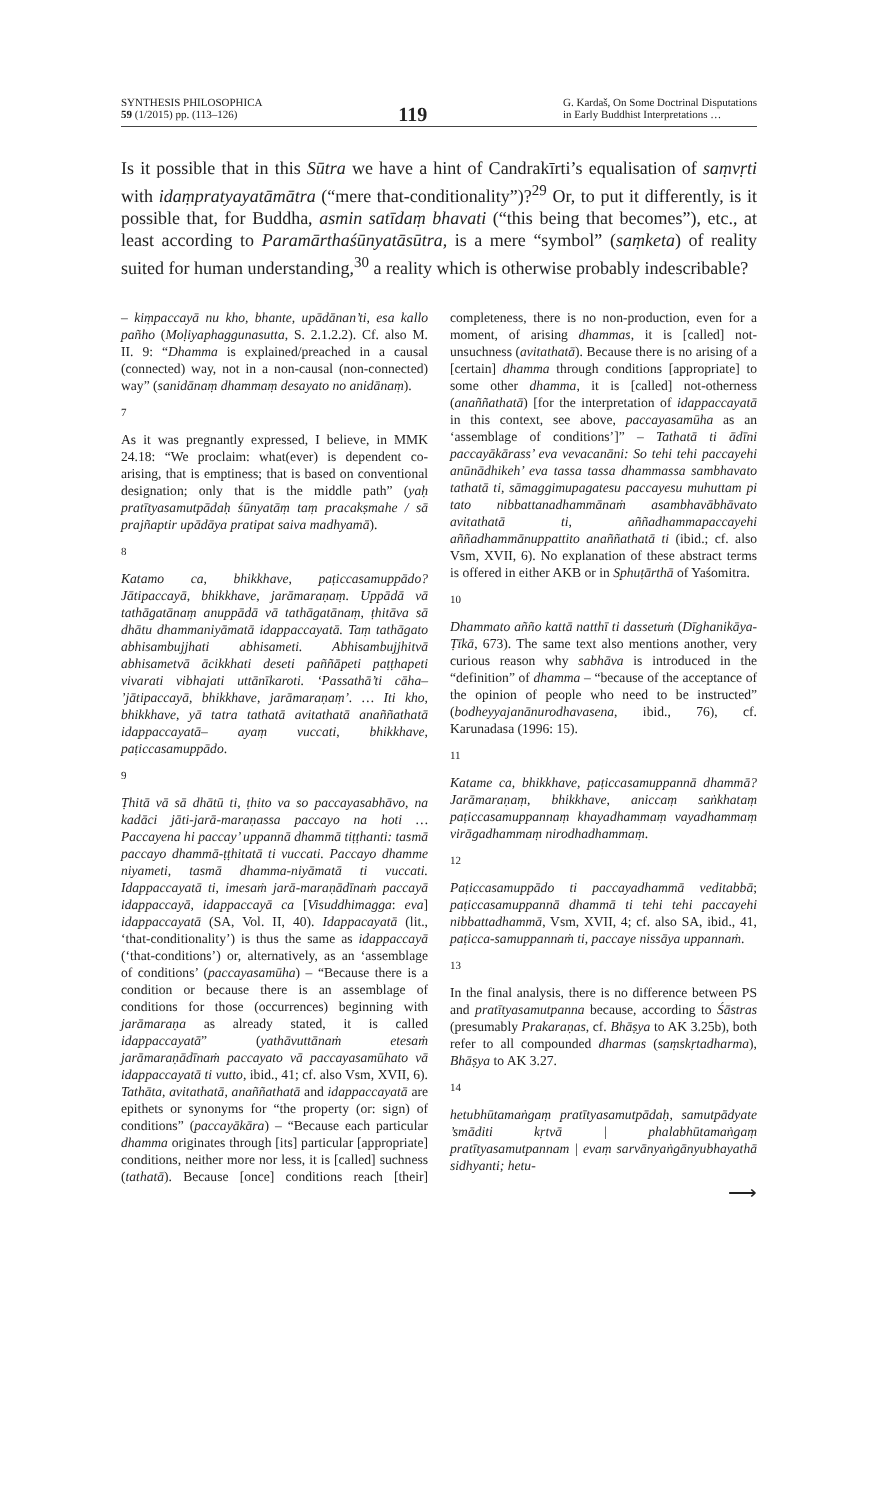SYNTHESIS PHILOSOPHICA
59 (1/2015) pp. (113–126)
119
G. Kardaš, On Some Doctrinal Disputations
in Early Buddhist Interpretations …
Is it possible that in this Sūtra we have a hint of Candrakīrti’s equalisation of saṃvṛti with idaṃpratyayatāmātra (“mere that-conditionality”)?<sup>29</sup> Or, to put it differently, is it possible that, for Buddha, asmin satīdaṃ bhavati (“this being that becomes”), etc., at least according to Paramārthaśūnyatāsūtra, is a mere “symbol” (saṃketa) of reality suited for human understanding,<sup>30</sup> a reality which is otherwise probably indescribable?
– kiṃpaccayā nu kho, bhante, upādānan’ti, esa kallo pañho (Moḷiyaphaggunasutta, S. 2.1.2.2). Cf. also M. II. 9: “Dhamma is explained/preached in a causal (connected) way, not in a non-causal (non-connected) way” (sanidānaṃ dhammaṃ desayato no anidānaṃ).
7
As it was pregnantly expressed, I believe, in MMK 24.18: “We proclaim: what(ever) is dependent co-arising, that is emptiness; that is based on conventional designation; only that is the middle path” (yaḥ pratītyasamutpādaḥ śūnyatāṃ taṃ pracakṣmahe / sā prajñaptir upādāya pratipat saiva madhyamā).
8
Katamo ca, bhikkhave, paṭiccasamuppādo? Jātipaccayā, bhikkhave, jarāmaraṇaṃ. Uppādā vā tathāgatānaṃ anuppādā vā tathāgatānaṃ, ṭhitāva sā dhātu dhammaniyāmatā idappaccayatā. Taṃ tathāgato abhisambujjhati abhisameti. Abhisambujjhitvā abhisametvā ācikkhati deseti paññāpeti paṭṭhapeti vivarati vibhajati uttānīkaroti. ‘Passathā’ti cāha– ’jātipaccayā, bhikkhave, jarāmaraṇaṃ’. … Iti kho, bhikkhave, yā tatra tathatā avitathatā anaññathatā idappaccayatā– ayaṃ vuccati, bhikkhave, paṭiccasamuppādo.
9
Ṭhitā vā sā dhātū ti, ṭhito va so paccayasabhāvo, na kadāci jāti-jarā-maraṇassa paccayo na hoti … Paccayena hi paccay’ uppannā dhammā tiṭṭhanti: tasmā paccayo dhammā-ṭṭhitatā ti vuccati. Paccayo dhamme niyameti, tasmā dhamma-niyāmatā ti vuccati. Idappaccayatā ti, imesaṁ jarā-maraṇādīnaṁ paccayā idappaccayā, idappaccayā ca [Visuddhimagga: eva] idappaccayatā (SA, Vol. II, 40). Idappacayatā (lit., ‘that-conditionality’) is thus the same as idappaccayā (‘that-conditions’) or, alternatively, as an ‘assemblage of conditions’ (paccayasamūha) – “Because there is a condition or because there is an assemblage of conditions for those (occurrences) beginning with jarāmaraṇa as already stated, it is called idappaccayatā” (yathāvuttānaṁ etesaṁ jarāmaraṇādīnaṁ paccayato vā paccayasamūhato vā idappaccayatā ti vutto, ibid., 41; cf. also Vsm, XVII, 6). Tathāta, avitathatā, anaññathatā and idappaccayatā are epithets or synonyms for “the property (or: sign) of conditions” (paccayākāra) – “Because each particular dhamma originates through [its] particular [appropriate] conditions, neither more nor less, it is [called] suchness (tathatā). Because [once] conditions reach [their] completeness, there is no non-production, even for a moment, of arising dhammas, it is [called] not-unsuchness (avitathatā). Because there is no arising of a [certain] dhamma through conditions [appropriate] to some other dhamma, it is [called] not-otherness (anaññathatā) [for the interpretation of idappaccayatā in this context, see above, paccayasamūha as an ‘assemblage of conditions’]” – Tathatā ti ādīni paccayākārass’ eva vevacanāni: So tehi tehi paccayehi anūnādhikeh’ eva tassa tassa dhammassa sambhavato tathatā ti, sāmaggimupagatesu paccayesu muhuttam pi tato nibbattanadhammānaṁ asambhavābhāvato avitathatā ti, aññadhammapaccayehi aññadhammānuppattito anaññathatā ti (ibid.; cf. also Vsm, XVII, 6). No explanation of these abstract terms is offered in either AKB or in Sphuṭārthā of Yaśomitra.
10
Dhammato añño kattā natthī ti dassetuṁ (Dīghanikāya-Ṭīkā, 673). The same text also mentions another, very curious reason why sabhāva is introduced in the “definition” of dhamma – “because of the acceptance of the opinion of people who need to be instructed” (bodheyyajanānurodhavasena, ibid., 76), cf. Karunadasa (1996: 15).
11
Katame ca, bhikkhave, paṭiccasamuppannā dhammā? Jarāmaraṇaṃ, bhikkhave, aniccaṃ saṅkhataṃ paṭiccasamuppannaṃ khayadhammaṃ vayadhammaṃ virāgadhammaṃ nirodhadhammaṃ.
12
Paṭiccasamuppādo ti paccayadhammā veditabbā; paṭiccasamuppannā dhammā ti tehi tehi paccayehi nibbattadhammā, Vsm, XVII, 4; cf. also SA, ibid., 41, paṭicca-samuppannaṁ ti, paccaye nissāya uppannaṁ.
13
In the final analysis, there is no difference between PS and pratītyasamutpanna because, according to Śāstras (presumably Prakaraṇas, cf. Bhāṣya to AK 3.25b), both refer to all compounded dharmas (saṃskṛtadharma), Bhāṣya to AK 3.27.
14
hetubhūtamaṅgaṃ pratītyasamutpādaḥ, samutpādyate ’smāditi kṛtvā | phalabhūtamaṅgaṃ pratītyasamutpannam | evaṃ sarvānyaṅgānyubhayathā sidhyanti; hetu-
⟶